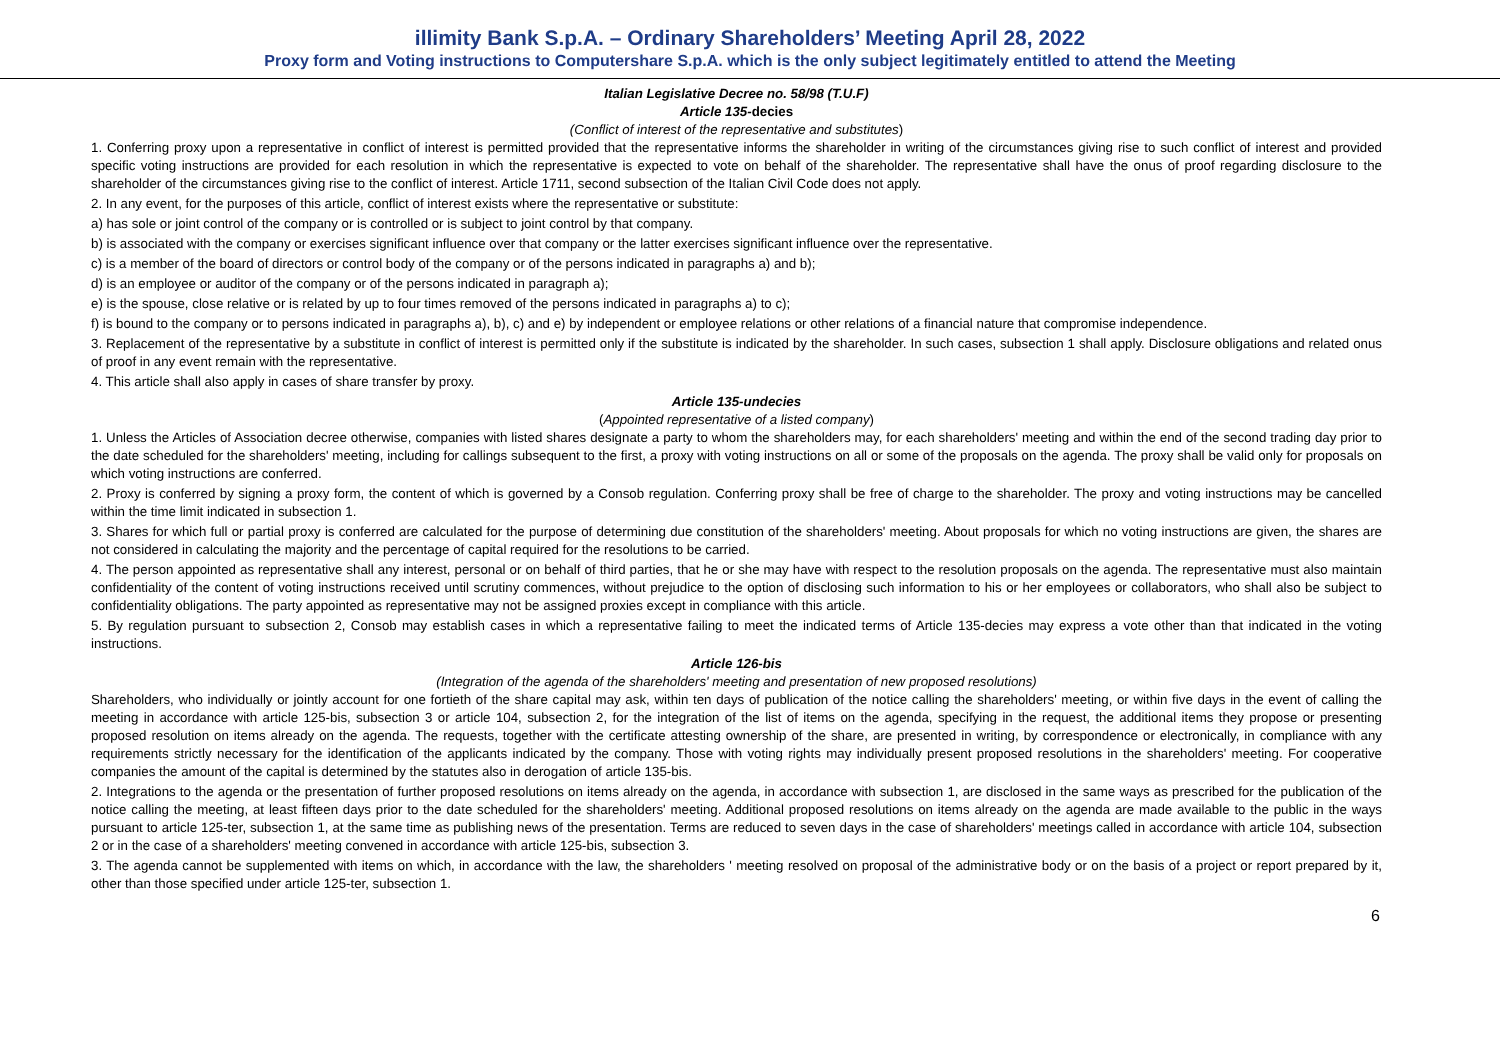illimity Bank S.p.A. – Ordinary Shareholders’ Meeting April 28, 2022
Proxy form and Voting instructions to Computershare S.p.A. which is the only subject legitimately entitled to attend the Meeting
Italian Legislative Decree no. 58/98 (T.U.F)
Article 135-decies
(Conflict of interest of the representative and substitutes)
1. Conferring proxy upon a representative in conflict of interest is permitted provided that the representative informs the shareholder in writing of the circumstances giving rise to such conflict of interest and provided specific voting instructions are provided for each resolution in which the representative is expected to vote on behalf of the shareholder. The representative shall have the onus of proof regarding disclosure to the shareholder of the circumstances giving rise to the conflict of interest. Article 1711, second subsection of the Italian Civil Code does not apply.
2. In any event, for the purposes of this article, conflict of interest exists where the representative or substitute:
a) has sole or joint control of the company or is controlled or is subject to joint control by that company.
b) is associated with the company or exercises significant influence over that company or the latter exercises significant influence over the representative.
c) is a member of the board of directors or control body of the company or of the persons indicated in paragraphs a) and b);
d) is an employee or auditor of the company or of the persons indicated in paragraph a);
e) is the spouse, close relative or is related by up to four times removed of the persons indicated in paragraphs a) to c);
f) is bound to the company or to persons indicated in paragraphs a), b), c) and e) by independent or employee relations or other relations of a financial nature that compromise independence.
3. Replacement of the representative by a substitute in conflict of interest is permitted only if the substitute is indicated by the shareholder. In such cases, subsection 1 shall apply. Disclosure obligations and related onus of proof in any event remain with the representative.
4. This article shall also apply in cases of share transfer by proxy.
Article 135-undecies
(Appointed representative of a listed company)
1. Unless the Articles of Association decree otherwise, companies with listed shares designate a party to whom the shareholders may, for each shareholders' meeting and within the end of the second trading day prior to the date scheduled for the shareholders' meeting, including for callings subsequent to the first, a proxy with voting instructions on all or some of the proposals on the agenda. The proxy shall be valid only for proposals on which voting instructions are conferred.
2. Proxy is conferred by signing a proxy form, the content of which is governed by a Consob regulation. Conferring proxy shall be free of charge to the shareholder. The proxy and voting instructions may be cancelled within the time limit indicated in subsection 1.
3. Shares for which full or partial proxy is conferred are calculated for the purpose of determining due constitution of the shareholders' meeting. About proposals for which no voting instructions are given, the shares are not considered in calculating the majority and the percentage of capital required for the resolutions to be carried.
4. The person appointed as representative shall any interest, personal or on behalf of third parties, that he or she may have with respect to the resolution proposals on the agenda. The representative must also maintain confidentiality of the content of voting instructions received until scrutiny commences, without prejudice to the option of disclosing such information to his or her employees or collaborators, who shall also be subject to confidentiality obligations. The party appointed as representative may not be assigned proxies except in compliance with this article.
5. By regulation pursuant to subsection 2, Consob may establish cases in which a representative failing to meet the indicated terms of Article 135-decies may express a vote other than that indicated in the voting instructions.
Article 126-bis
(Integration of the agenda of the shareholders' meeting and presentation of new proposed resolutions)
Shareholders, who individually or jointly account for one fortieth of the share capital may ask, within ten days of publication of the notice calling the shareholders' meeting, or within five days in the event of calling the meeting in accordance with article 125-bis, subsection 3 or article 104, subsection 2, for the integration of the list of items on the agenda, specifying in the request, the additional items they propose or presenting proposed resolution on items already on the agenda. The requests, together with the certificate attesting ownership of the share, are presented in writing, by correspondence or electronically, in compliance with any requirements strictly necessary for the identification of the applicants indicated by the company. Those with voting rights may individually present proposed resolutions in the shareholders' meeting. For cooperative companies the amount of the capital is determined by the statutes also in derogation of article 135-bis.
2. Integrations to the agenda or the presentation of further proposed resolutions on items already on the agenda, in accordance with subsection 1, are disclosed in the same ways as prescribed for the publication of the notice calling the meeting, at least fifteen days prior to the date scheduled for the shareholders' meeting. Additional proposed resolutions on items already on the agenda are made available to the public in the ways pursuant to article 125-ter, subsection 1, at the same time as publishing news of the presentation. Terms are reduced to seven days in the case of shareholders' meetings called in accordance with article 104, subsection 2 or in the case of a shareholders' meeting convened in accordance with article 125-bis, subsection 3.
3. The agenda cannot be supplemented with items on which, in accordance with the law, the shareholders ' meeting resolved on proposal of the administrative body or on the basis of a project or report prepared by it, other than those specified under article 125-ter, subsection 1.
6